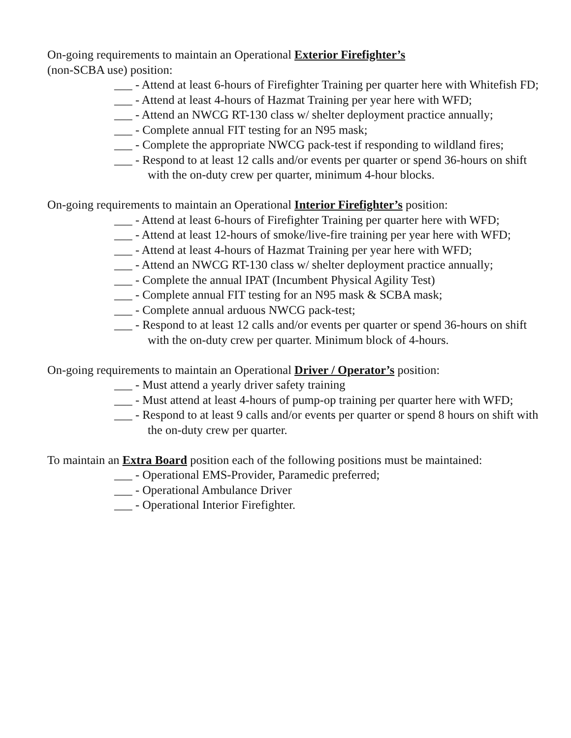On-going requirements to maintain an Operational Exterior Firefighter’s
(non-SCBA use) position:
___ - Attend at least 6-hours of Firefighter Training per quarter here with Whitefish FD;
___ - Attend at least 4-hours of Hazmat Training per year here with WFD;
___ - Attend an NWCG RT-130 class w/ shelter deployment practice annually;
___ - Complete annual FIT testing for an N95 mask;
___ - Complete the appropriate NWCG pack-test if responding to wildland fires;
___ - Respond to at least 12 calls and/or events per quarter or spend 36-hours on shift with the on-duty crew per quarter, minimum 4-hour blocks.
On-going requirements to maintain an Operational Interior Firefighter’s position:
___ - Attend at least 6-hours of Firefighter Training per quarter here with WFD;
___ - Attend at least 12-hours of smoke/live-fire training per year here with WFD;
___ - Attend at least 4-hours of Hazmat Training per year here with WFD;
___ - Attend an NWCG RT-130 class w/ shelter deployment practice annually;
___ - Complete the annual IPAT (Incumbent Physical Agility Test)
___ - Complete annual FIT testing for an N95 mask & SCBA mask;
___ - Complete annual arduous NWCG pack-test;
___ - Respond to at least 12 calls and/or events per quarter or spend 36-hours on shift with the on-duty crew per quarter. Minimum block of 4-hours.
On-going requirements to maintain an Operational Driver / Operator’s position:
___ - Must attend a yearly driver safety training
___ - Must attend at least 4-hours of pump-op training per quarter here with WFD;
___ - Respond to at least 9 calls and/or events per quarter or spend 8 hours on shift with the on-duty crew per quarter.
To maintain an Extra Board position each of the following positions must be maintained:
___ - Operational EMS-Provider, Paramedic preferred;
___ - Operational Ambulance Driver
___ - Operational Interior Firefighter.